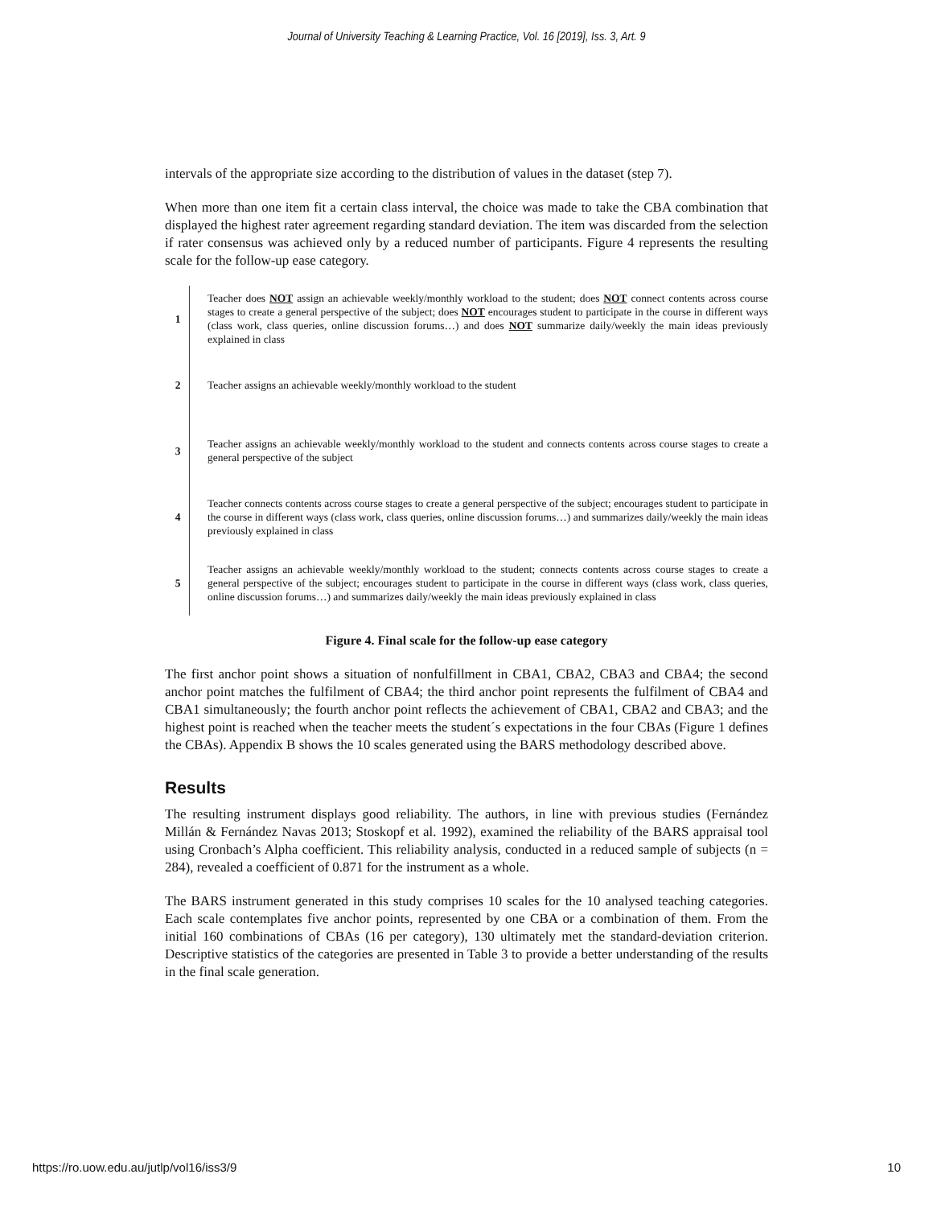Journal of University Teaching & Learning Practice, Vol. 16 [2019], Iss. 3, Art. 9
intervals of the appropriate size according to the distribution of values in the dataset (step 7).
When more than one item fit a certain class interval, the choice was made to take the CBA combination that displayed the highest rater agreement regarding standard deviation. The item was discarded from the selection if rater consensus was achieved only by a reduced number of participants. Figure 4 represents the resulting scale for the follow-up ease category.
1 Teacher does NOT assign an achievable weekly/monthly workload to the student; does NOT connect contents across course stages to create a general perspective of the subject; does NOT encourages student to participate in the course in different ways (class work, class queries, online discussion forums…) and does NOT summarize daily/weekly the main ideas previously explained in class
2 Teacher assigns an achievable weekly/monthly workload to the student
3 Teacher assigns an achievable weekly/monthly workload to the student and connects contents across course stages to create a general perspective of the subject
4 Teacher connects contents across course stages to create a general perspective of the subject; encourages student to participate in the course in different ways (class work, class queries, online discussion forums…) and summarizes daily/weekly the main ideas previously explained in class
5 Teacher assigns an achievable weekly/monthly workload to the student; connects contents across course stages to create a general perspective of the subject; encourages student to participate in the course in different ways (class work, class queries, online discussion forums…) and summarizes daily/weekly the main ideas previously explained in class
Figure 4. Final scale for the follow-up ease category
The first anchor point shows a situation of nonfulfillment in CBA1, CBA2, CBA3 and CBA4; the second anchor point matches the fulfilment of CBA4; the third anchor point represents the fulfilment of CBA4 and CBA1 simultaneously; the fourth anchor point reflects the achievement of CBA1, CBA2 and CBA3; and the highest point is reached when the teacher meets the student´s expectations in the four CBAs (Figure 1 defines the CBAs). Appendix B shows the 10 scales generated using the BARS methodology described above.
Results
The resulting instrument displays good reliability. The authors, in line with previous studies (Fernández Millán & Fernández Navas 2013; Stoskopf et al. 1992), examined the reliability of the BARS appraisal tool using Cronbach’s Alpha coefficient. This reliability analysis, conducted in a reduced sample of subjects (n = 284), revealed a coefficient of 0.871 for the instrument as a whole.
The BARS instrument generated in this study comprises 10 scales for the 10 analysed teaching categories. Each scale contemplates five anchor points, represented by one CBA or a combination of them. From the initial 160 combinations of CBAs (16 per category), 130 ultimately met the standard-deviation criterion. Descriptive statistics of the categories are presented in Table 3 to provide a better understanding of the results in the final scale generation.
https://ro.uow.edu.au/jutlp/vol16/iss3/9 10